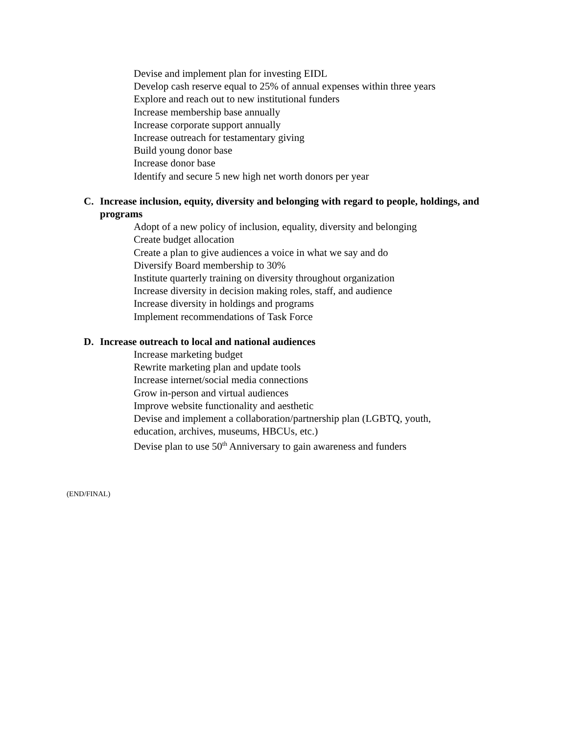Devise and implement plan for investing EIDL
Develop cash reserve equal to 25% of annual expenses within three years
Explore and reach out to new institutional funders
Increase membership base annually
Increase corporate support annually
Increase outreach for testamentary giving
Build young donor base
Increase donor base
Identify and secure 5 new high net worth donors per year
C. Increase inclusion, equity, diversity and belonging with regard to people, holdings, and programs
Adopt of a new policy of inclusion, equality, diversity and belonging
Create budget allocation
Create a plan to give audiences a voice in what we say and do
Diversify Board membership to 30%
Institute quarterly training on diversity throughout organization
Increase diversity in decision making roles, staff, and audience
Increase diversity in holdings and programs
Implement recommendations of Task Force
D. Increase outreach to local and national audiences
Increase marketing budget
Rewrite marketing plan and update tools
Increase internet/social media connections
Grow in-person and virtual audiences
Improve website functionality and aesthetic
Devise and implement a collaboration/partnership plan (LGBTQ, youth, education, archives, museums, HBCUs, etc.)
Devise plan to use 50<sup>th</sup> Anniversary to gain awareness and funders
(END/FINAL)